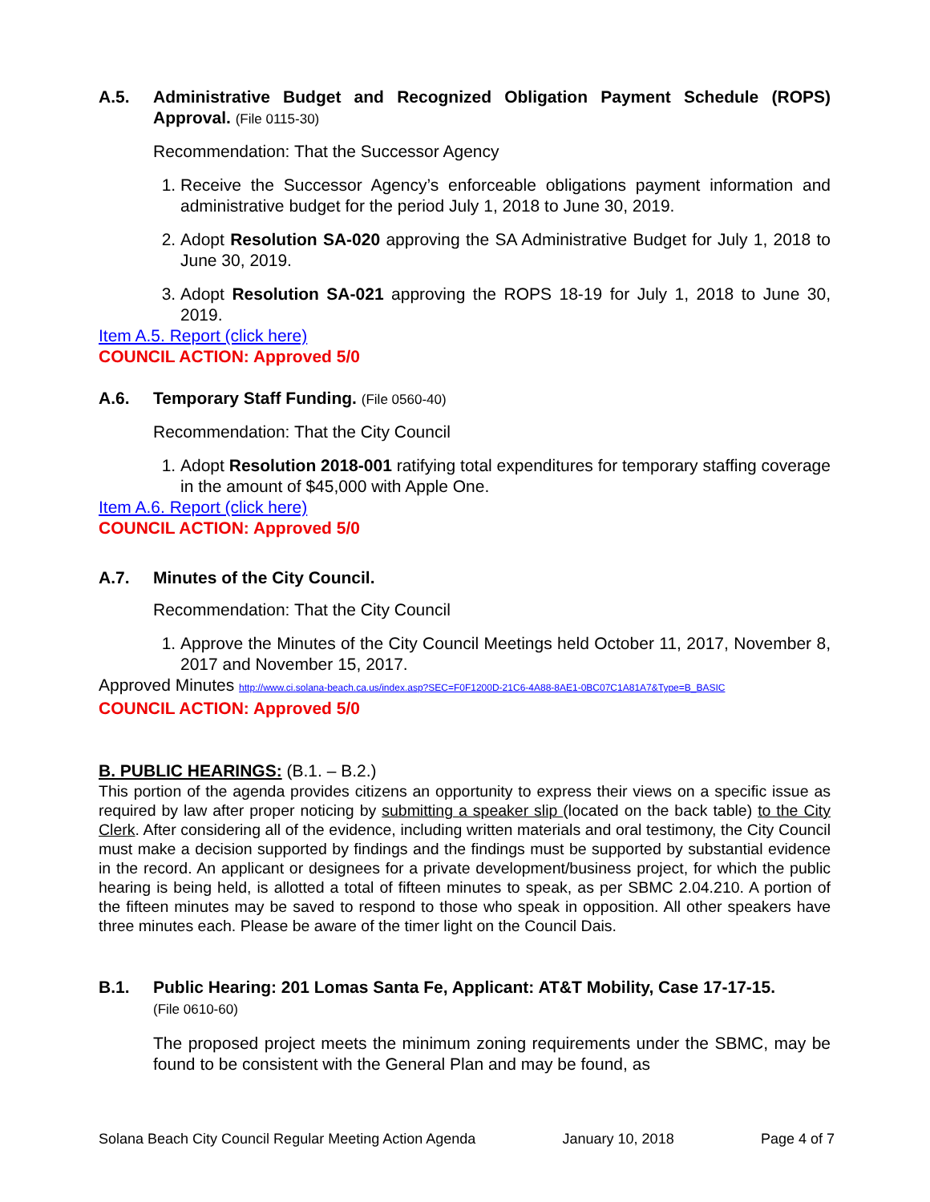A.5. Administrative Budget and Recognized Obligation Payment Schedule (ROPS) Approval. (File 0115-30)
Recommendation: That the Successor Agency
1. Receive the Successor Agency’s enforceable obligations payment information and administrative budget for the period July 1, 2018 to June 30, 2019.
2. Adopt Resolution SA-020 approving the SA Administrative Budget for July 1, 2018 to June 30, 2019.
3. Adopt Resolution SA-021 approving the ROPS 18-19 for July 1, 2018 to June 30, 2019.
Item A.5. Report (click here)
COUNCIL ACTION: Approved 5/0
A.6. Temporary Staff Funding. (File 0560-40)
Recommendation: That the City Council
1. Adopt Resolution 2018-001 ratifying total expenditures for temporary staffing coverage in the amount of $45,000 with Apple One.
Item A.6. Report (click here)
COUNCIL ACTION: Approved 5/0
A.7. Minutes of the City Council.
Recommendation: That the City Council
1. Approve the Minutes of the City Council Meetings held October 11, 2017, November 8, 2017 and November 15, 2017.
Approved Minutes http://www.ci.solana-beach.ca.us/index.asp?SEC=F0F1200D-21C6-4A88-8AE1-0BC07C1A81A7&Type=B_BASIC
COUNCIL ACTION: Approved 5/0
B. PUBLIC HEARINGS: (B.1. – B.2.)
This portion of the agenda provides citizens an opportunity to express their views on a specific issue as required by law after proper noticing by submitting a speaker slip (located on the back table) to the City Clerk. After considering all of the evidence, including written materials and oral testimony, the City Council must make a decision supported by findings and the findings must be supported by substantial evidence in the record. An applicant or designees for a private development/business project, for which the public hearing is being held, is allotted a total of fifteen minutes to speak, as per SBMC 2.04.210. A portion of the fifteen minutes may be saved to respond to those who speak in opposition. All other speakers have three minutes each. Please be aware of the timer light on the Council Dais.
B.1. Public Hearing: 201 Lomas Santa Fe, Applicant: AT&T Mobility, Case 17-17-15.
(File 0610-60)
The proposed project meets the minimum zoning requirements under the SBMC, may be found to be consistent with the General Plan and may be found, as
Solana Beach City Council Regular Meeting Action Agenda January 10, 2018 Page 4 of 7